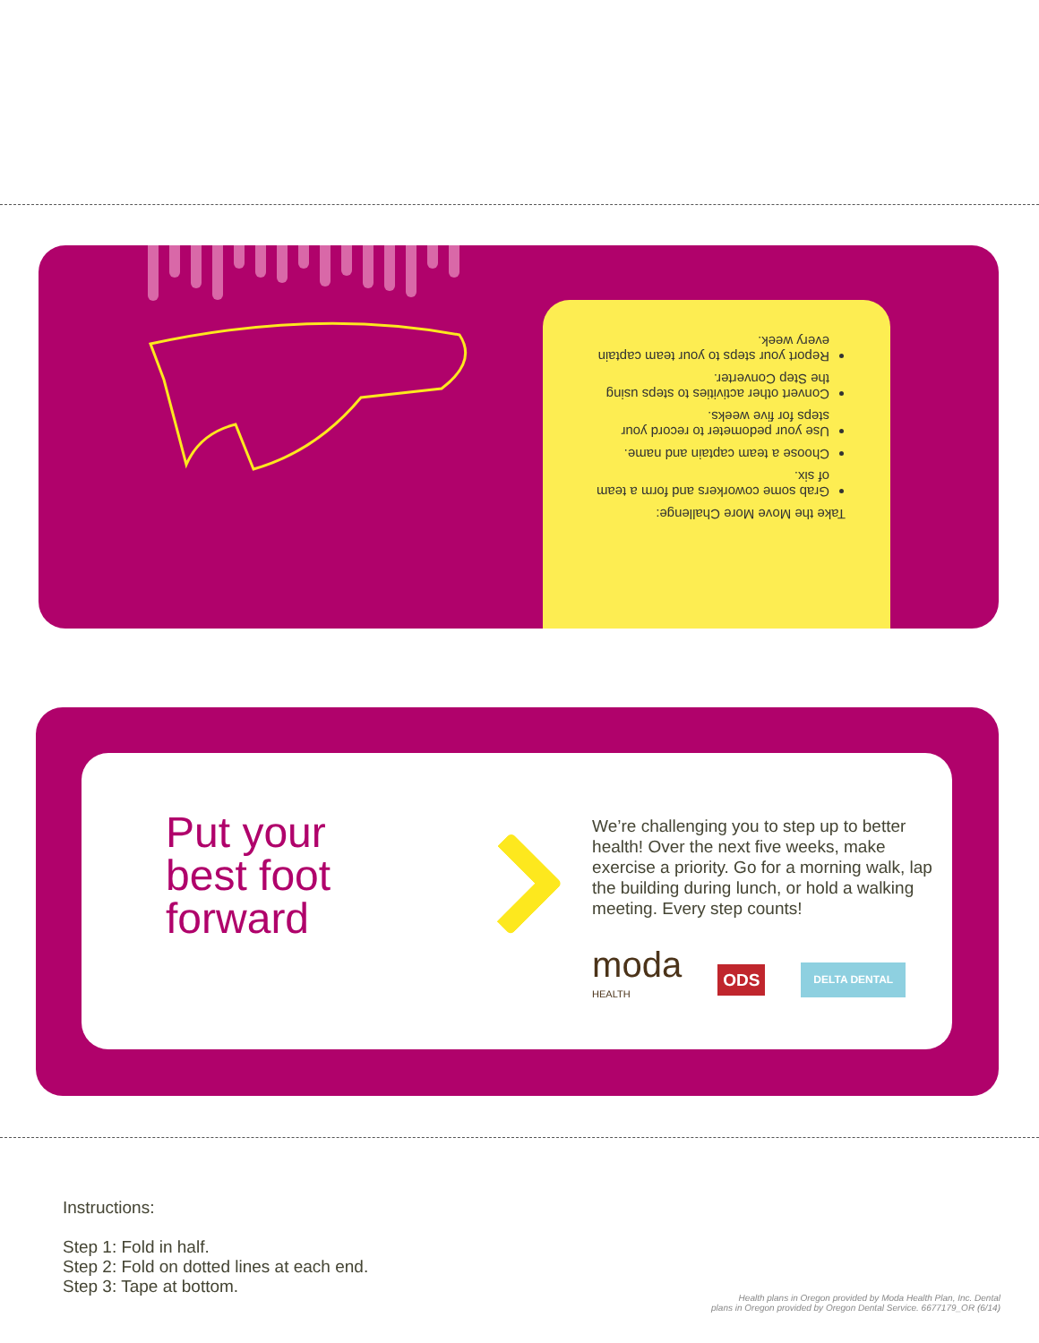Take the Move More Challenge:
Grab some coworkers and form a team of six.
Choose a team captain and name.
Use your pedometer to record your steps for five weeks.
Convert other activities to steps using the Step Converter.
Report your steps to your team captain every week.
Put your best foot forward
We’re challenging you to step up to better health! Over the next five weeks, make exercise a priority. Go for a morning walk, lap the building during lunch, or hold a walking meeting. Every step counts!
moda
HEALTH ODS DELTA DENTAL
Instructions:
Step 1: Fold in half.
Step 2: Fold on dotted lines at each end.
Step 3: Tape at bottom.
Health plans in Oregon provided by Moda Health Plan, Inc. Dental
plans in Oregon provided by Oregon Dental Service. 6677179_OR (6/14)